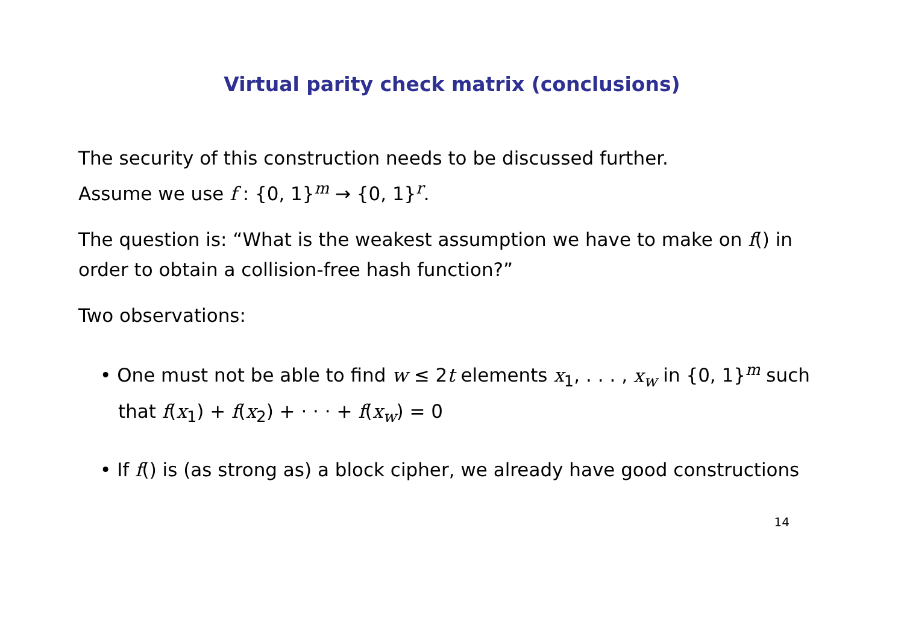Virtual parity check matrix (conclusions)
The security of this construction needs to be discussed further.
Assume we use f : {0, 1}<sup>m</sup> → {0, 1}<sup>r</sup>.
The question is: “What is the weakest assumption we have to make on f() in order to obtain a collision-free hash function?”
Two observations:
• One must not be able to find w ≤ 2t elements x<sub>1</sub>, . . . , x<sub>w</sub> in {0, 1}<sup>m</sup> such that f(x<sub>1</sub>) + f(x<sub>2</sub>) + · · · + f(x<sub>w</sub>) = 0
• If f() is (as strong as) a block cipher, we already have good constructions
14